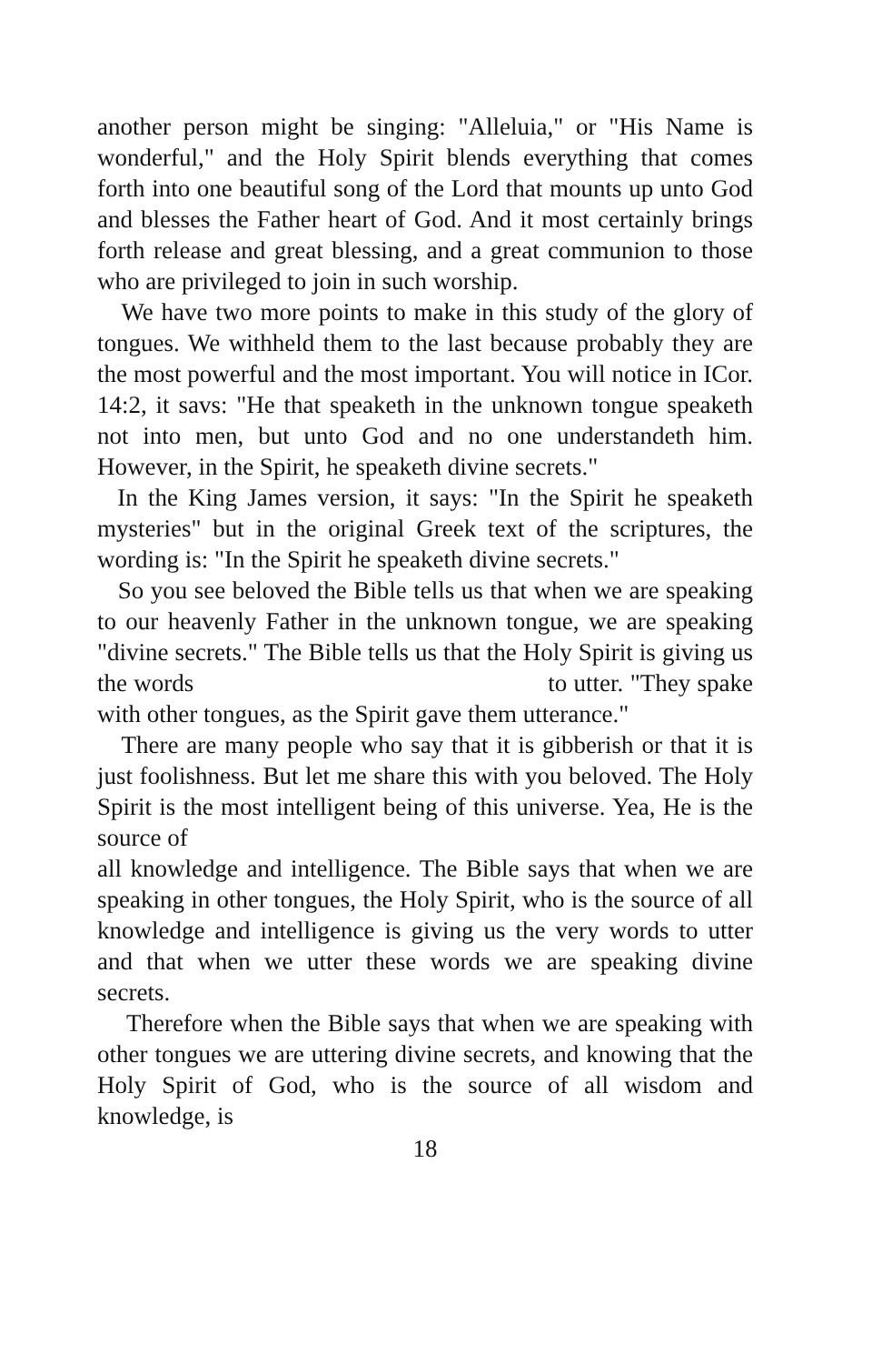another person might be singing: "Alleluia," or "His Name is wonderful," and the Holy Spirit blends everything that comes forth into one beautiful song of the Lord that mounts up unto God and blesses the Father heart of God. And it most certainly brings forth release and great blessing, and a great communion to those who are privileged to join in such worship.
We have two more points to make in this study of the glory of tongues. We withheld them to the last because probably they are the most powerful and the most important. You will notice in ICor. 14:2, it savs: "He that speaketh in the unknown tongue speaketh not into men, but unto God and no one understandeth him. However, in the Spirit, he speaketh divine secrets."
In the King James version, it says: "In the Spirit he speaketh mysteries" but in the original Greek text of the scriptures, the wording is: "In the Spirit he speaketh divine secrets."
So you see beloved the Bible tells us that when we are speaking to our heavenly Father in the unknown tongue, we are speaking "divine secrets." The Bible tells us that the Holy Spirit is giving us the words to utter. "They spake with other tongues, as the Spirit gave them utterance."
There are many people who say that it is gibberish or that it is just foolishness. But let me share this with you beloved. The Holy Spirit is the most intelligent being of this universe. Yea, He is the source of
all knowledge and intelligence. The Bible says that when we are speaking in other tongues, the Holy Spirit, who is the source of all knowledge and intelligence is giving us the very words to utter and that when we utter these words we are speaking divine secrets.
Therefore when the Bible says that when we are speaking with other tongues we are uttering divine secrets, and knowing that the Holy Spirit of God, who is the source of all wisdom and knowledge, is
18